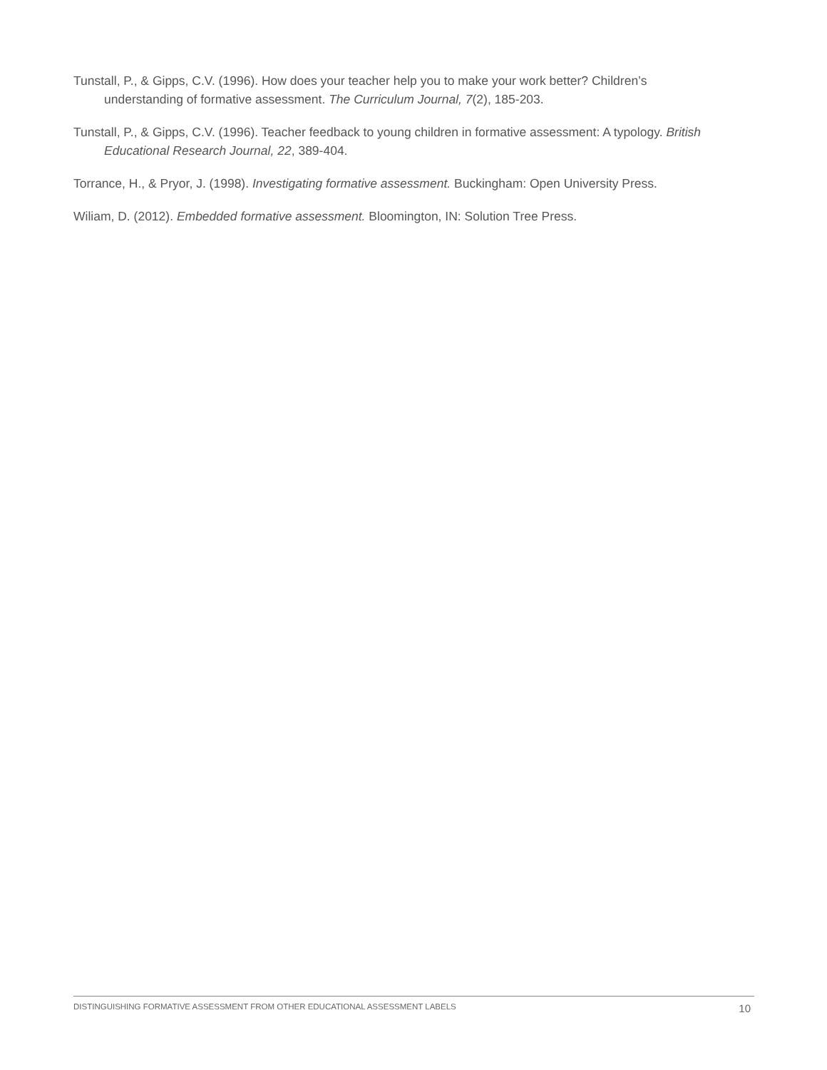Tunstall, P., & Gipps, C.V. (1996). How does your teacher help you to make your work better? Children’s understanding of formative assessment. The Curriculum Journal, 7(2), 185-203.
Tunstall, P., & Gipps, C.V. (1996). Teacher feedback to young children in formative assessment: A typology. British Educational Research Journal, 22, 389-404.
Torrance, H., & Pryor, J. (1998). Investigating formative assessment. Buckingham: Open University Press.
Wiliam, D. (2012). Embedded formative assessment. Bloomington, IN: Solution Tree Press.
DISTINGUISHING FORMATIVE ASSESSMENT FROM OTHER EDUCATIONAL ASSESSMENT LABELS 10